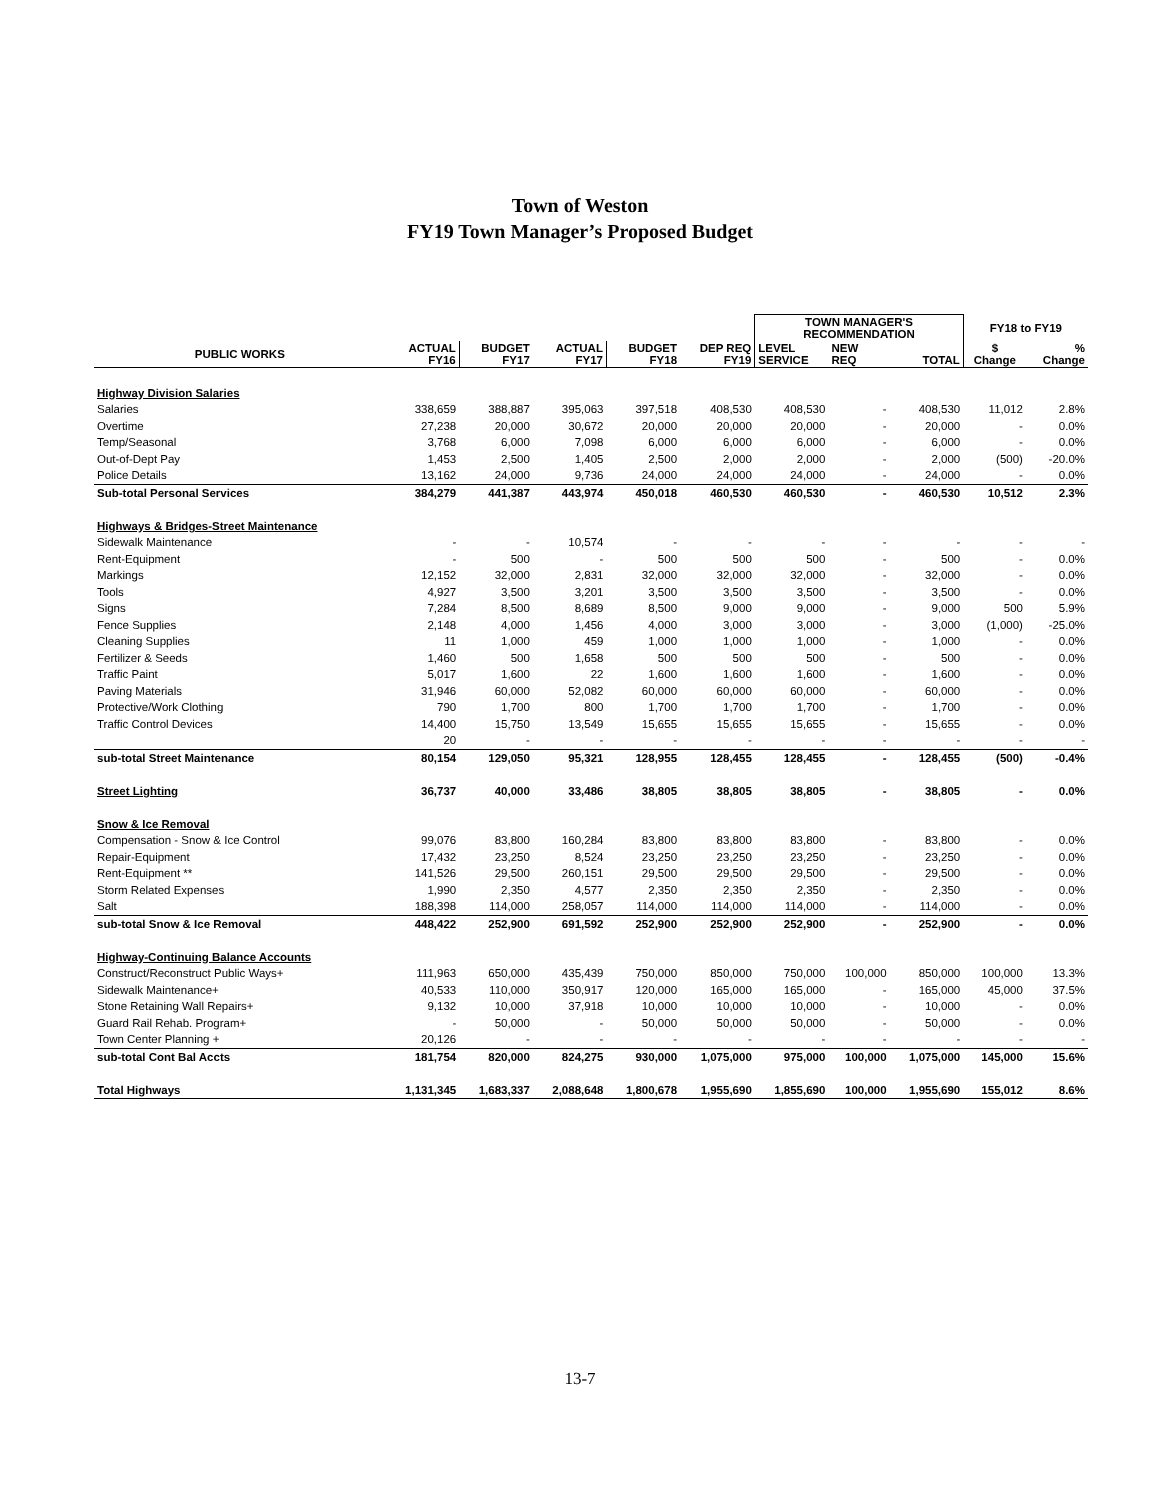Town of Weston
FY19 Town Manager’s Proposed Budget
| | | | | | | TOWN MANAGER'S RECOMMENDATION | | | FY18 to FY19 | |
| --- | --- | --- | --- | --- | --- | --- | --- | --- | --- | --- |
| PUBLIC WORKS | ACTUAL FY16 | BUDGET FY17 | ACTUAL FY17 | BUDGET FY18 | DEP REQ FY19 | LEVEL SERVICE | NEW REQ | TOTAL | $ Change | % Change |
| Highway Division Salaries | | | | | | | | | | |
| Salaries | 338,659 | 388,887 | 395,063 | 397,518 | 408,530 | 408,530 | - | 408,530 | 11,012 | 2.8% |
| Overtime | 27,238 | 20,000 | 30,672 | 20,000 | 20,000 | 20,000 | - | 20,000 | - | 0.0% |
| Temp/Seasonal | 3,768 | 6,000 | 7,098 | 6,000 | 6,000 | 6,000 | - | 6,000 | - | 0.0% |
| Out-of-Dept Pay | 1,453 | 2,500 | 1,405 | 2,500 | 2,000 | 2,000 | - | 2,000 | (500) | -20.0% |
| Police Details | 13,162 | 24,000 | 9,736 | 24,000 | 24,000 | 24,000 | - | 24,000 | - | 0.0% |
| Sub-total Personal Services | 384,279 | 441,387 | 443,974 | 450,018 | 460,530 | 460,530 | - | 460,530 | 10,512 | 2.3% |
| Highways & Bridges-Street Maintenance | | | | | | | | | | |
| Sidewalk Maintenance | - | - | 10,574 | - | - | - | - | - | - | - |
| Rent-Equipment | - | 500 | - | 500 | 500 | 500 | - | 500 | - | 0.0% |
| Markings | 12,152 | 32,000 | 2,831 | 32,000 | 32,000 | 32,000 | - | 32,000 | - | 0.0% |
| Tools | 4,927 | 3,500 | 3,201 | 3,500 | 3,500 | 3,500 | - | 3,500 | - | 0.0% |
| Signs | 7,284 | 8,500 | 8,689 | 8,500 | 9,000 | 9,000 | - | 9,000 | 500 | 5.9% |
| Fence Supplies | 2,148 | 4,000 | 1,456 | 4,000 | 3,000 | 3,000 | - | 3,000 | (1,000) | -25.0% |
| Cleaning Supplies | 11 | 1,000 | 459 | 1,000 | 1,000 | 1,000 | - | 1,000 | - | 0.0% |
| Fertilizer & Seeds | 1,460 | 500 | 1,658 | 500 | 500 | 500 | - | 500 | - | 0.0% |
| Traffic Paint | 5,017 | 1,600 | 22 | 1,600 | 1,600 | 1,600 | - | 1,600 | - | 0.0% |
| Paving Materials | 31,946 | 60,000 | 52,082 | 60,000 | 60,000 | 60,000 | - | 60,000 | - | 0.0% |
| Protective/Work Clothing | 790 | 1,700 | 800 | 1,700 | 1,700 | 1,700 | - | 1,700 | - | 0.0% |
| Traffic Control Devices | 14,400 | 15,750 | 13,549 | 15,655 | 15,655 | 15,655 | - | 15,655 | - | 0.0% |
| | 20 | - | - | - | - | - | - | - | - | - |
| sub-total Street Maintenance | 80,154 | 129,050 | 95,321 | 128,955 | 128,455 | 128,455 | - | 128,455 | (500) | -0.4% |
| Street Lighting | 36,737 | 40,000 | 33,486 | 38,805 | 38,805 | 38,805 | - | 38,805 | - | 0.0% |
| Snow & Ice Removal | | | | | | | | | | |
| Compensation - Snow & Ice Control | 99,076 | 83,800 | 160,284 | 83,800 | 83,800 | 83,800 | - | 83,800 | - | 0.0% |
| Repair-Equipment | 17,432 | 23,250 | 8,524 | 23,250 | 23,250 | 23,250 | - | 23,250 | - | 0.0% |
| Rent-Equipment ** | 141,526 | 29,500 | 260,151 | 29,500 | 29,500 | 29,500 | - | 29,500 | - | 0.0% |
| Storm Related Expenses | 1,990 | 2,350 | 4,577 | 2,350 | 2,350 | 2,350 | - | 2,350 | - | 0.0% |
| Salt | 188,398 | 114,000 | 258,057 | 114,000 | 114,000 | 114,000 | - | 114,000 | - | 0.0% |
| sub-total Snow & Ice Removal | 448,422 | 252,900 | 691,592 | 252,900 | 252,900 | 252,900 | - | 252,900 | - | 0.0% |
| Highway-Continuing Balance Accounts | | | | | | | | | | |
| Construct/Reconstruct Public Ways+ | 111,963 | 650,000 | 435,439 | 750,000 | 850,000 | 750,000 | 100,000 | 850,000 | 100,000 | 13.3% |
| Sidewalk Maintenance+ | 40,533 | 110,000 | 350,917 | 120,000 | 165,000 | 165,000 | - | 165,000 | 45,000 | 37.5% |
| Stone Retaining Wall Repairs+ | 9,132 | 10,000 | 37,918 | 10,000 | 10,000 | 10,000 | - | 10,000 | - | 0.0% |
| Guard Rail Rehab. Program+ | - | 50,000 | - | 50,000 | 50,000 | 50,000 | - | 50,000 | - | 0.0% |
| Town Center Planning + | 20,126 | - | - | - | - | - | - | - | - | - |
| sub-total Cont Bal Accts | 181,754 | 820,000 | 824,275 | 930,000 | 1,075,000 | 975,000 | 100,000 | 1,075,000 | 145,000 | 15.6% |
| Total Highways | 1,131,345 | 1,683,337 | 2,088,648 | 1,800,678 | 1,955,690 | 1,855,690 | 100,000 | 1,955,690 | 155,012 | 8.6% |
13-7